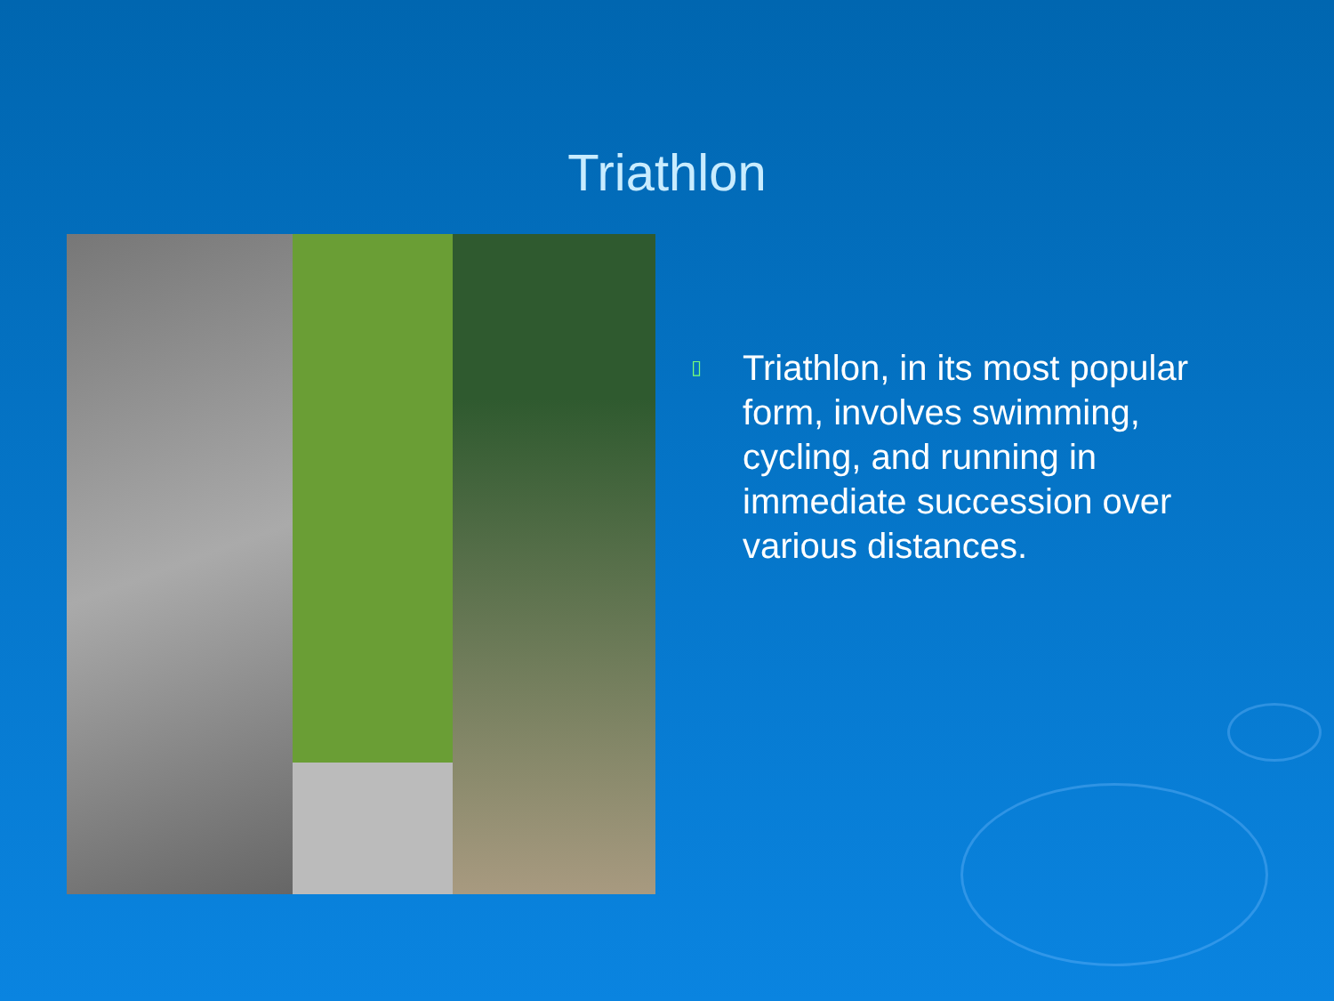Triathlon
▯ Triathlon, in its most popular form, involves swimming, cycling, and running in immediate succession over various distances.